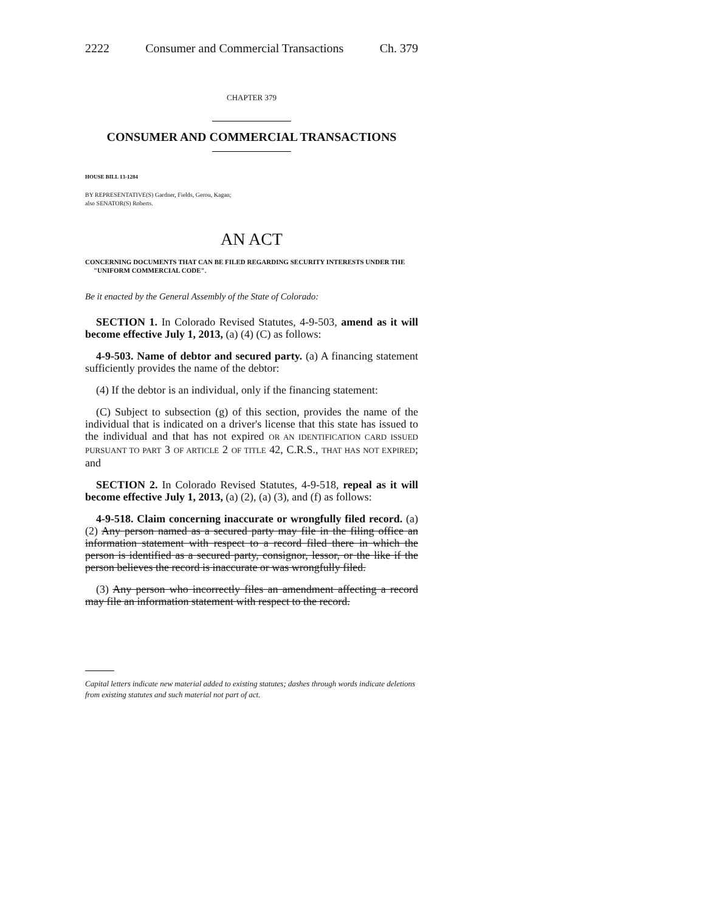2222 Consumer and Commercial Transactions Ch. 379
CHAPTER 379
CONSUMER AND COMMERCIAL TRANSACTIONS
HOUSE BILL 13-1284
BY REPRESENTATIVE(S) Gardner, Fields, Gerou, Kagan;
also SENATOR(S) Roberts.
AN ACT
CONCERNING DOCUMENTS THAT CAN BE FILED REGARDING SECURITY INTERESTS UNDER THE "UNIFORM COMMERCIAL CODE".
Be it enacted by the General Assembly of the State of Colorado:
SECTION 1. In Colorado Revised Statutes, 4-9-503, amend as it will become effective July 1, 2013, (a) (4) (C) as follows:
4-9-503. Name of debtor and secured party. (a) A financing statement sufficiently provides the name of the debtor:
(4) If the debtor is an individual, only if the financing statement:
(C) Subject to subsection (g) of this section, provides the name of the individual that is indicated on a driver's license that this state has issued to the individual and that has not expired OR AN IDENTIFICATION CARD ISSUED PURSUANT TO PART 3 OF ARTICLE 2 OF TITLE 42, C.R.S., THAT HAS NOT EXPIRED; and
SECTION 2. In Colorado Revised Statutes, 4-9-518, repeal as it will become effective July 1, 2013, (a) (2), (a) (3), and (f) as follows:
4-9-518. Claim concerning inaccurate or wrongfully filed record. (a) (2) Any person named as a secured party may file in the filing office an information statement with respect to a record filed there in which the person is identified as a secured party, consignor, lessor, or the like if the person believes the record is inaccurate or was wrongfully filed.
(3) Any person who incorrectly files an amendment affecting a record may file an information statement with respect to the record.
Capital letters indicate new material added to existing statutes; dashes through words indicate deletions from existing statutes and such material not part of act.